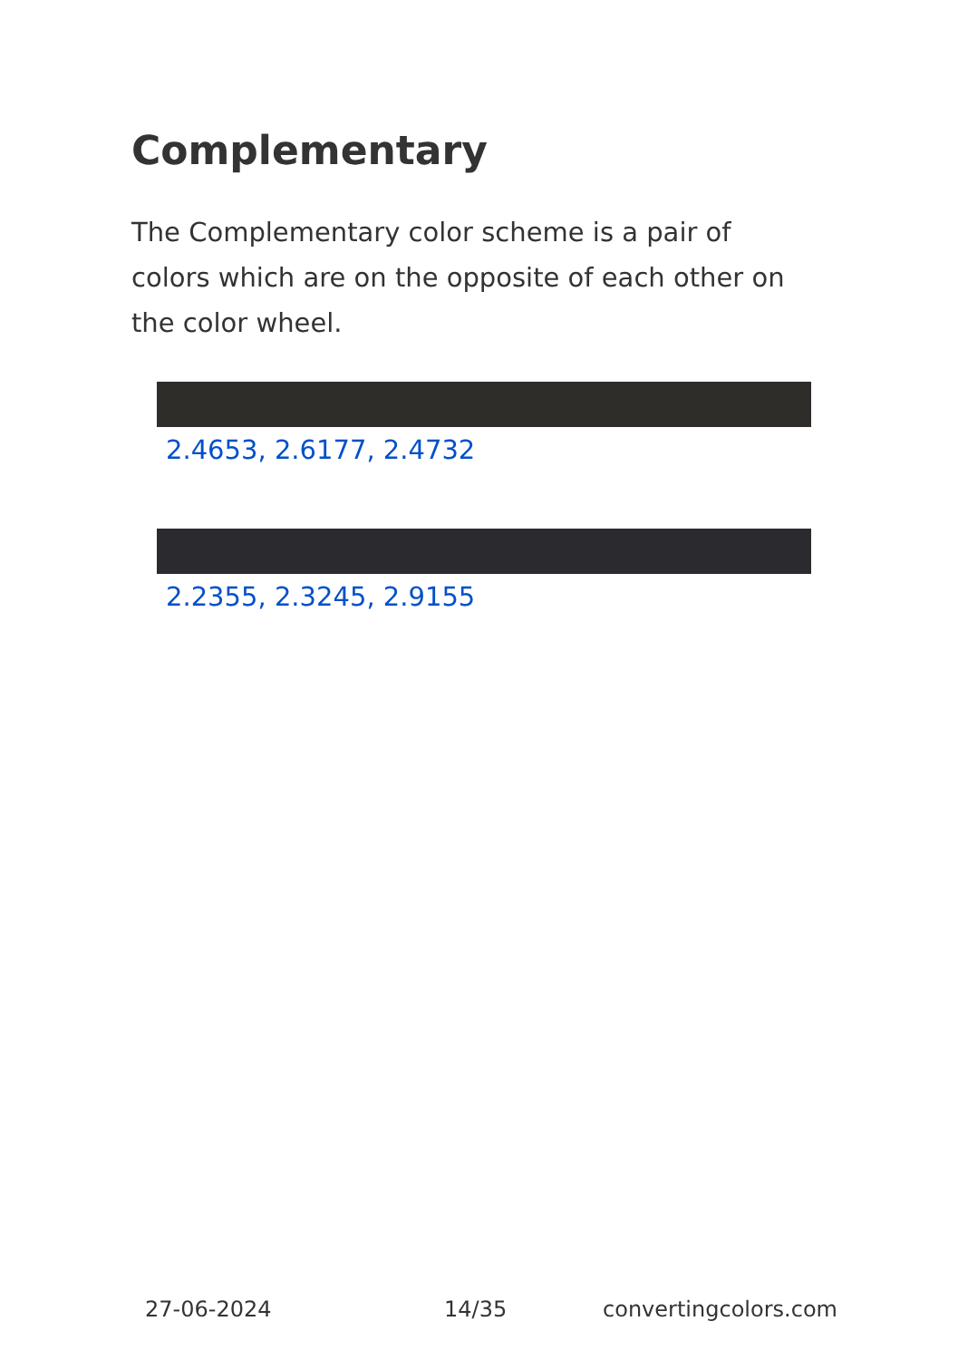Complementary
The Complementary color scheme is a pair of colors which are on the opposite of each other on the color wheel.
2.4653, 2.6177, 2.4732
2.2355, 2.3245, 2.9155
27-06-2024 14/35 convertingcolors.com